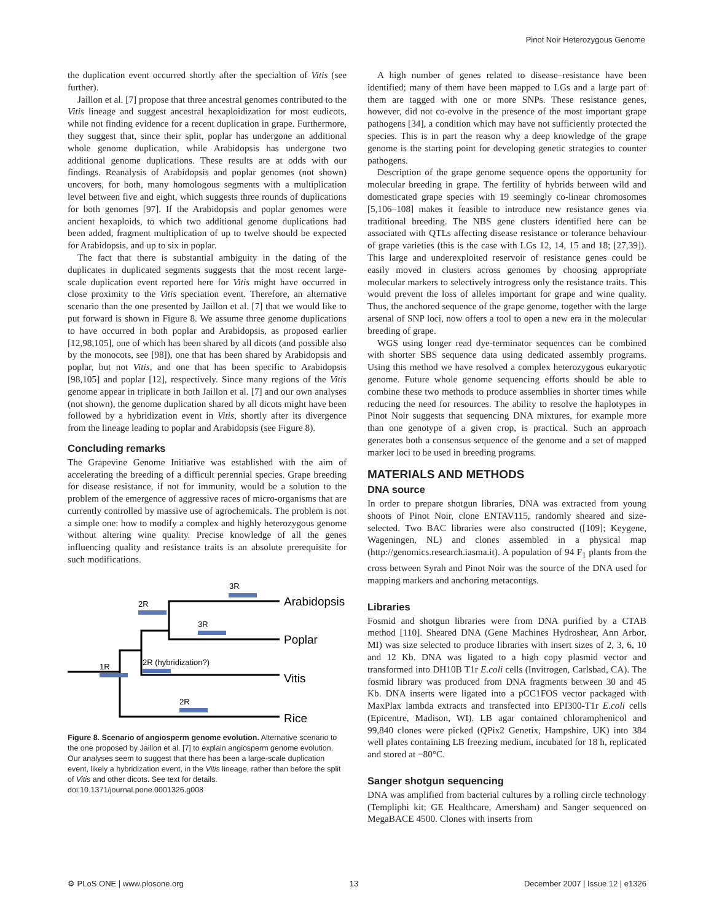Pinot Noir Heterozygous Genome
the duplication event occurred shortly after the specialtion of Vitis (see further).
Jaillon et al. [7] propose that three ancestral genomes contributed to the Vitis lineage and suggest ancestral hexaploidization for most eudicots, while not finding evidence for a recent duplication in grape. Furthermore, they suggest that, since their split, poplar has undergone an additional whole genome duplication, while Arabidopsis has undergone two additional genome duplications. These results are at odds with our findings. Reanalysis of Arabidopsis and poplar genomes (not shown) uncovers, for both, many homologous segments with a multiplication level between five and eight, which suggests three rounds of duplications for both genomes [97]. If the Arabidopsis and poplar genomes were ancient hexaploids, to which two additional genome duplications had been added, fragment multiplication of up to twelve should be expected for Arabidopsis, and up to six in poplar.
The fact that there is substantial ambiguity in the dating of the duplicates in duplicated segments suggests that the most recent large-scale duplication event reported here for Vitis might have occurred in close proximity to the Vitis speciation event. Therefore, an alternative scenario than the one presented by Jaillon et al. [7] that we would like to put forward is shown in Figure 8. We assume three genome duplications to have occurred in both poplar and Arabidopsis, as proposed earlier [12,98,105], one of which has been shared by all dicots (and possible also by the monocots, see [98]), one that has been shared by Arabidopsis and poplar, but not Vitis, and one that has been specific to Arabidopsis [98,105] and poplar [12], respectively. Since many regions of the Vitis genome appear in triplicate in both Jaillon et al. [7] and our own analyses (not shown), the genome duplication shared by all dicots might have been followed by a hybridization event in Vitis, shortly after its divergence from the lineage leading to poplar and Arabidopsis (see Figure 8).
Concluding remarks
The Grapevine Genome Initiative was established with the aim of accelerating the breeding of a difficult perennial species. Grape breeding for disease resistance, if not for immunity, would be a solution to the problem of the emergence of aggressive races of micro-organisms that are currently controlled by massive use of agrochemicals. The problem is not a simple one: how to modify a complex and highly heterozygous genome without altering wine quality. Precise knowledge of all the genes influencing quality and resistance traits is an absolute prerequisite for such modifications.
3R
2R
3R
1R
2R (hybridization?)
2R
Arabidopsis
Poplar
Vitis
Rice
Figure 8. Scenario of angiosperm genome evolution. Alternative scenario to the one proposed by Jaillon et al. [7] to explain angiosperm genome evolution. Our analyses seem to suggest that there has been a large-scale duplication event, likely a hybridization event, in the Vitis lineage, rather than before the split of Vitis and other dicots. See text for details.
doi:10.1371/journal.pone.0001326.g008
A high number of genes related to disease–resistance have been identified; many of them have been mapped to LGs and a large part of them are tagged with one or more SNPs. These resistance genes, however, did not co-evolve in the presence of the most important grape pathogens [34], a condition which may have not sufficiently protected the species. This is in part the reason why a deep knowledge of the grape genome is the starting point for developing genetic strategies to counter pathogens.
Description of the grape genome sequence opens the opportunity for molecular breeding in grape. The fertility of hybrids between wild and domesticated grape species with 19 seemingly co-linear chromosomes [5,106–108] makes it feasible to introduce new resistance genes via traditional breeding. The NBS gene clusters identified here can be associated with QTLs affecting disease resistance or tolerance behaviour of grape varieties (this is the case with LGs 12, 14, 15 and 18; [27,39]). This large and underexploited reservoir of resistance genes could be easily moved in clusters across genomes by choosing appropriate molecular markers to selectively introgress only the resistance traits. This would prevent the loss of alleles important for grape and wine quality. Thus, the anchored sequence of the grape genome, together with the large arsenal of SNP loci, now offers a tool to open a new era in the molecular breeding of grape.
WGS using longer read dye-terminator sequences can be combined with shorter SBS sequence data using dedicated assembly programs. Using this method we have resolved a complex heterozygous eukaryotic genome. Future whole genome sequencing efforts should be able to combine these two methods to produce assemblies in shorter times while reducing the need for resources. The ability to resolve the haplotypes in Pinot Noir suggests that sequencing DNA mixtures, for example more than one genotype of a given crop, is practical. Such an approach generates both a consensus sequence of the genome and a set of mapped marker loci to be used in breeding programs.
MATERIALS AND METHODS
DNA source
In order to prepare shotgun libraries, DNA was extracted from young shoots of Pinot Noir, clone ENTAV115, randomly sheared and size-selected. Two BAC libraries were also constructed ([109]; Keygene, Wageningen, NL) and clones assembled in a physical map (http://genomics.research.iasma.it). A population of 94 F<sub>1</sub> plants from the cross between Syrah and Pinot Noir was the source of the DNA used for mapping markers and anchoring metacontigs.
Libraries
Fosmid and shotgun libraries were from DNA purified by a CTAB method [110]. Sheared DNA (Gene Machines Hydroshear, Ann Arbor, MI) was size selected to produce libraries with insert sizes of 2, 3, 6, 10 and 12 Kb. DNA was ligated to a high copy plasmid vector and transformed into DH10B T1r E.coli cells (Invitrogen, Carlsbad, CA). The fosmid library was produced from DNA fragments between 30 and 45 Kb. DNA inserts were ligated into a pCC1FOS vector packaged with MaxPlax lambda extracts and transfected into EPI300-T1r E.coli cells (Epicentre, Madison, WI). LB agar contained chloramphenicol and 99,840 clones were picked (QPix2 Genetix, Hampshire, UK) into 384 well plates containing LB freezing medium, incubated for 18 h, replicated and stored at −80°C.
Sanger shotgun sequencing
DNA was amplified from bacterial cultures by a rolling circle technology (Templiphi kit; GE Healthcare, Amersham) and Sanger sequenced on MegaBACE 4500. Clones with inserts from
⚙ PLoS ONE | www.plosone.org 13 December 2007 | Issue 12 | e1326